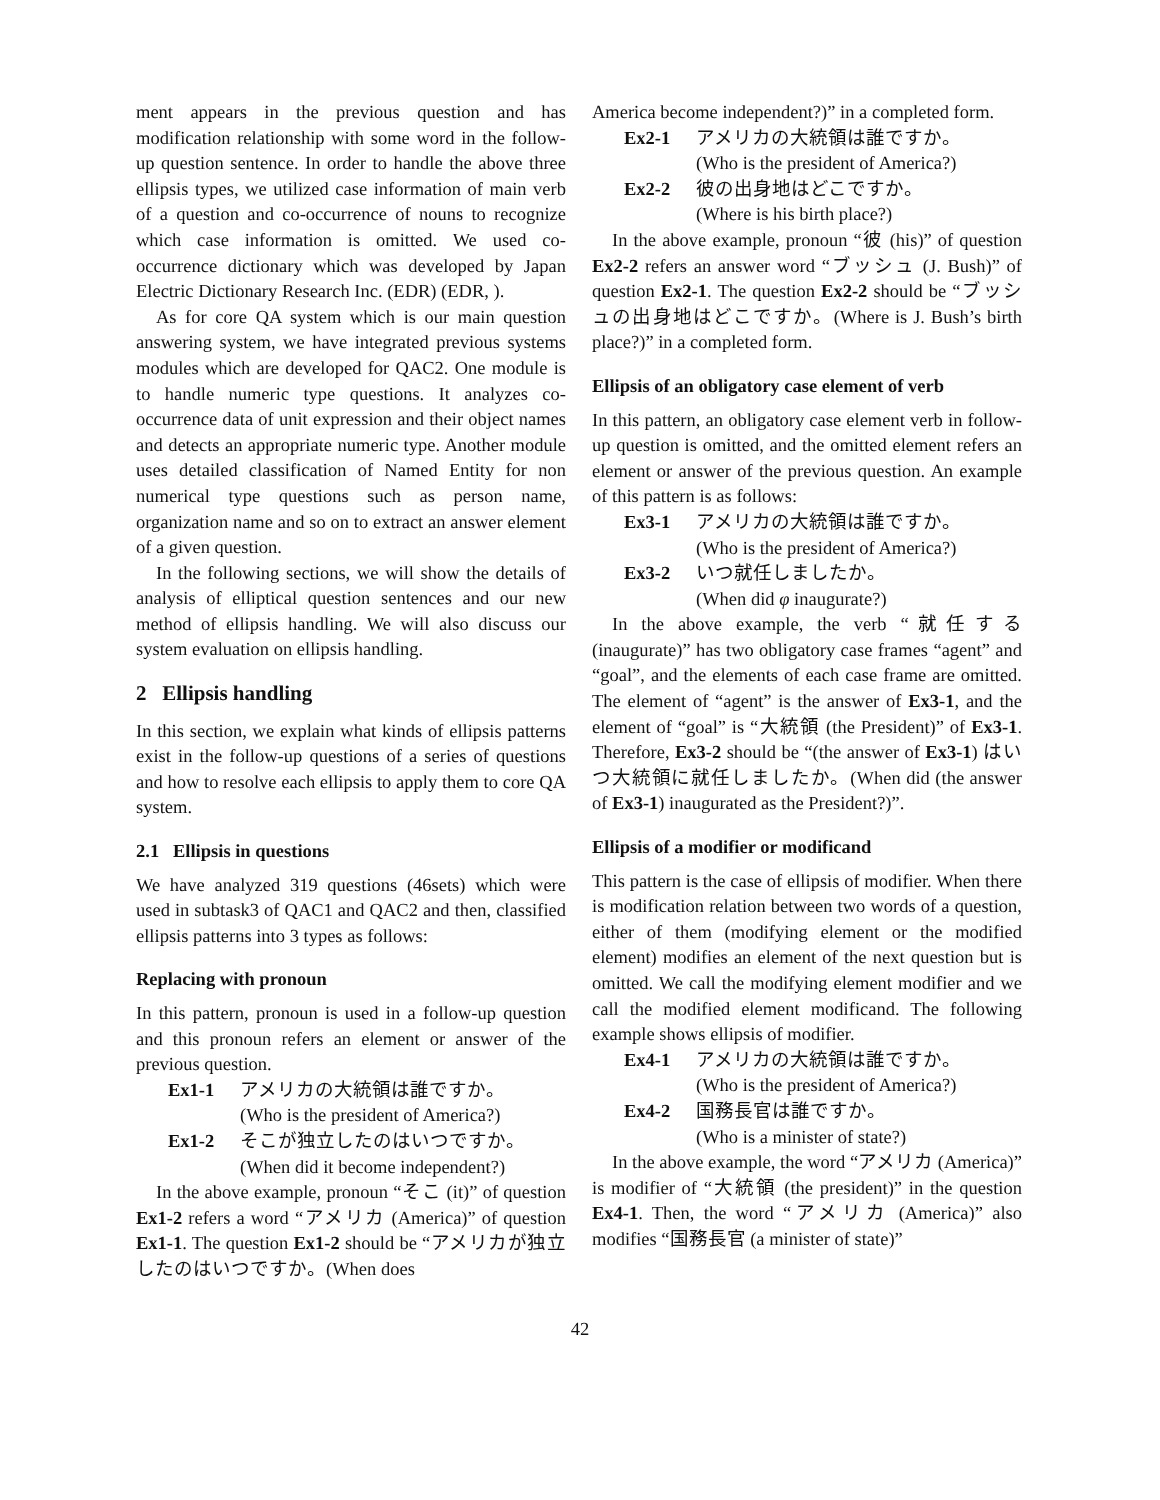ment appears in the previous question and has modification relationship with some word in the follow-up question sentence. In order to handle the above three ellipsis types, we utilized case information of main verb of a question and co-occurrence of nouns to recognize which case information is omitted. We used co-occurrence dictionary which was developed by Japan Electric Dictionary Research Inc. (EDR) (EDR, ).
As for core QA system which is our main question answering system, we have integrated previous systems modules which are developed for QAC2. One module is to handle numeric type questions. It analyzes co-occurrence data of unit expression and their object names and detects an appropriate numeric type. Another module uses detailed classification of Named Entity for non numerical type questions such as person name, organization name and so on to extract an answer element of a given question.
In the following sections, we will show the details of analysis of elliptical question sentences and our new method of ellipsis handling. We will also discuss our system evaluation on ellipsis handling.
2 Ellipsis handling
In this section, we explain what kinds of ellipsis patterns exist in the follow-up questions of a series of questions and how to resolve each ellipsis to apply them to core QA system.
2.1 Ellipsis in questions
We have analyzed 319 questions (46sets) which were used in subtask3 of QAC1 and QAC2 and then, classified ellipsis patterns into 3 types as follows:
Replacing with pronoun
In this pattern, pronoun is used in a follow-up question and this pronoun refers an element or answer of the previous question.
Ex1-1 アメリカの大統領は誰ですか。
(Who is the president of America?)
Ex1-2 そこが独立したのはいつですか。
(When did it become independent?)
In the above example, pronoun “そこ (it)” of question Ex1-2 refers a word “アメリカ (America)” of question Ex1-1. The question Ex1-2 should be “アメリカが独立したのはいつですか。(When does
America become independent?)” in a completed form.
Ex2-1 アメリカの大統領は誰ですか。
(Who is the president of America?)
Ex2-2 彼の出身地はどこですか。
(Where is his birth place?)
In the above example, pronoun “彼 (his)” of question Ex2-2 refers an answer word “ブッシュ (J. Bush)” of question Ex2-1. The question Ex2-2 should be “ブッシュの出身地はどこですか。(Where is J. Bush’s birth place?)” in a completed form.
Ellipsis of an obligatory case element of verb
In this pattern, an obligatory case element verb in follow-up question is omitted, and the omitted element refers an element or answer of the previous question. An example of this pattern is as follows:
Ex3-1 アメリカの大統領は誰ですか。
(Who is the president of America?)
Ex3-2 いつ就任しましたか。
(When did φ inaugurate?)
In the above example, the verb “就任する (inaugurate)” has two obligatory case frames “agent” and “goal”, and the elements of each case frame are omitted. The element of “agent” is the answer of Ex3-1, and the element of “goal” is “大統領 (the President)” of Ex3-1. Therefore, Ex3-2 should be “(the answer of Ex3-1) はいつ大統領に就任しましたか。(When did (the answer of Ex3-1) inaugurated as the President?)”.
Ellipsis of a modifier or modificand
This pattern is the case of ellipsis of modifier. When there is modification relation between two words of a question, either of them (modifying element or the modified element) modifies an element of the next question but is omitted. We call the modifying element modifier and we call the modified element modificand. The following example shows ellipsis of modifier.
Ex4-1 アメリカの大統領は誰ですか。
(Who is the president of America?)
Ex4-2 国務長官は誰ですか。
(Who is a minister of state?)
In the above example, the word “アメリカ (America)” is modifier of “大統領 (the president)” in the question Ex4-1. Then, the word “アメリカ (America)” also modifies “国務長官 (a minister of state)”
42